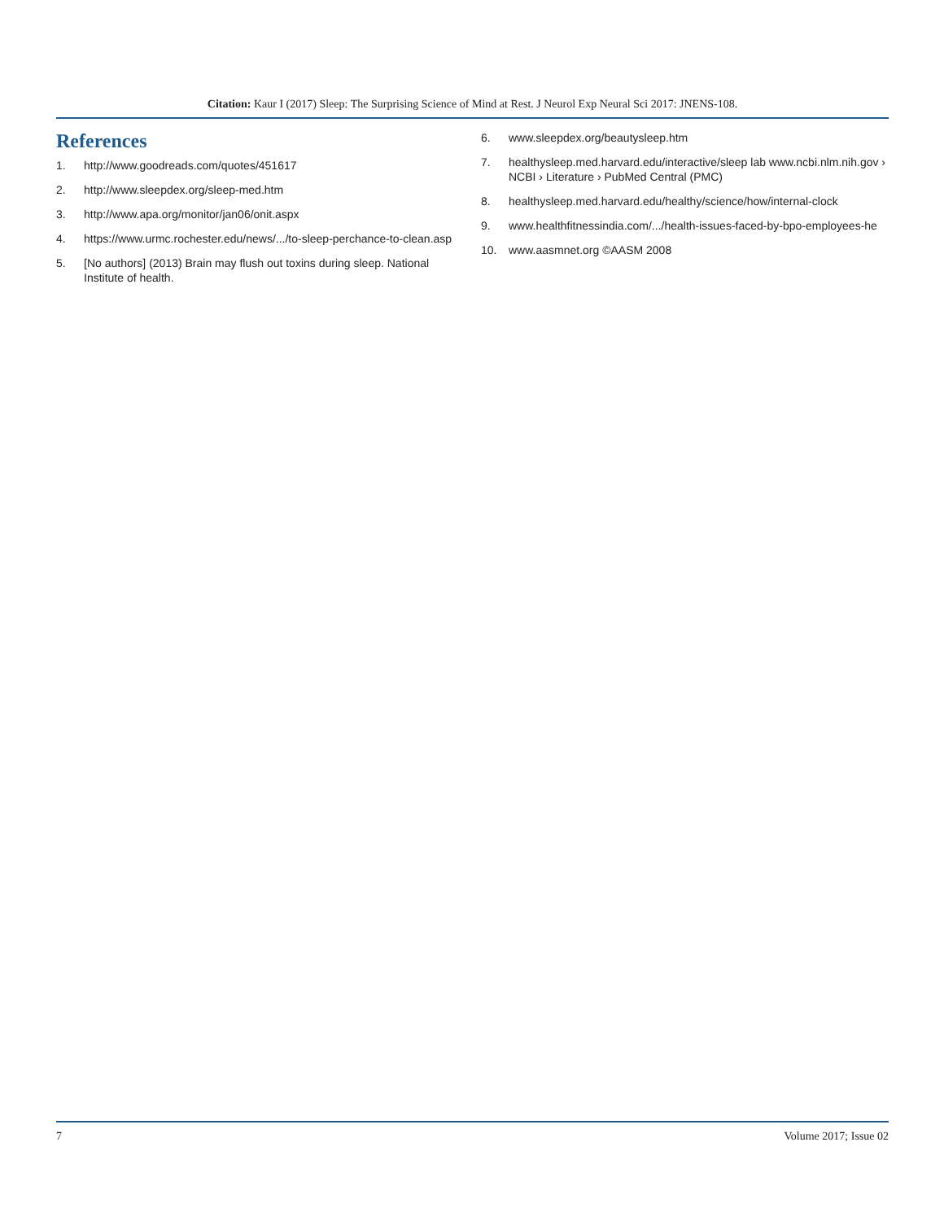Citation: Kaur I (2017) Sleep: The Surprising Science of Mind at Rest. J Neurol Exp Neural Sci 2017: JNENS-108.
References
1. http://www.goodreads.com/quotes/451617
2. http://www.sleepdex.org/sleep-med.htm
3. http://www.apa.org/monitor/jan06/onit.aspx
4. https://www.urmc.rochester.edu/news/.../to-sleep-perchance-to-clean.asp
5. [No authors] (2013) Brain may flush out toxins during sleep. National Institute of health.
6. www.sleepdex.org/beautysleep.htm
7. healthysleep.med.harvard.edu/interactive/sleep lab www.ncbi.nlm.nih.gov › NCBI › Literature › PubMed Central (PMC)
8. healthysleep.med.harvard.edu/healthy/science/how/internal-clock
9. www.healthfitnessindia.com/.../health-issues-faced-by-bpo-employees-he
10. www.aasmnet.org ©AASM 2008
7 Volume 2017; Issue 02